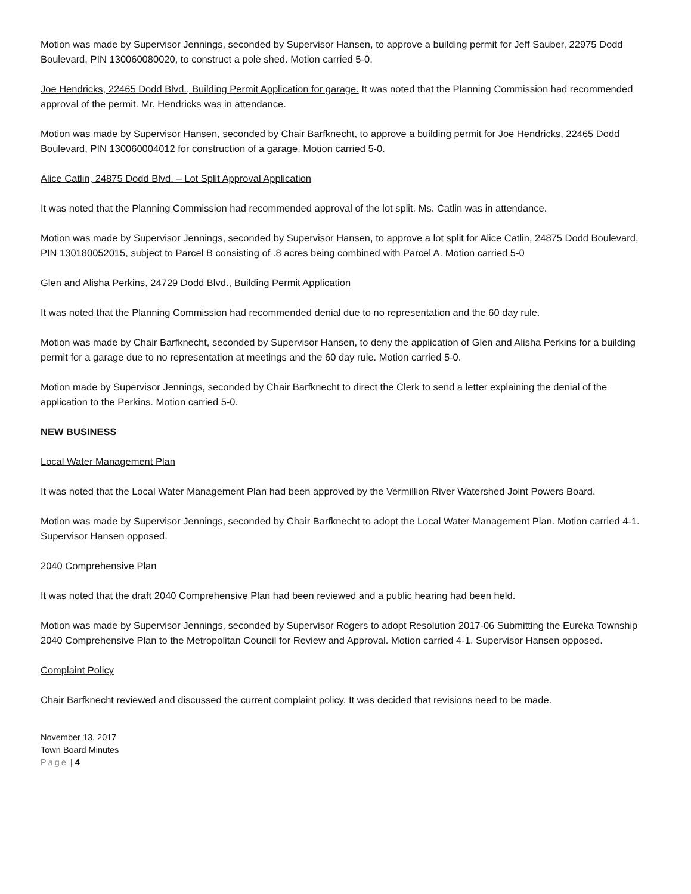Motion was made by Supervisor Jennings, seconded by Supervisor Hansen, to approve a building permit for Jeff Sauber, 22975 Dodd Boulevard, PIN 130060080020, to construct a pole shed. Motion carried 5-0.
Joe Hendricks, 22465 Dodd Blvd., Building Permit Application for garage. It was noted that the Planning Commission had recommended approval of the permit. Mr. Hendricks was in attendance.
Motion was made by Supervisor Hansen, seconded by Chair Barfknecht, to approve a building permit for Joe Hendricks, 22465 Dodd Boulevard, PIN 130060004012 for construction of a garage. Motion carried 5-0.
Alice Catlin, 24875 Dodd Blvd. – Lot Split Approval Application
It was noted that the Planning Commission had recommended approval of the lot split. Ms. Catlin was in attendance.
Motion was made by Supervisor Jennings, seconded by Supervisor Hansen, to approve a lot split for Alice Catlin, 24875 Dodd Boulevard, PIN 130180052015, subject to Parcel B consisting of .8 acres being combined with Parcel A. Motion carried 5-0
Glen and Alisha Perkins, 24729 Dodd Blvd., Building Permit Application
It was noted that the Planning Commission had recommended denial due to no representation and the 60 day rule.
Motion was made by Chair Barfknecht, seconded by Supervisor Hansen, to deny the application of Glen and Alisha Perkins for a building permit for a garage due to no representation at meetings and the 60 day rule. Motion carried 5-0.
Motion made by Supervisor Jennings, seconded by Chair Barfknecht to direct the Clerk to send a letter explaining the denial of the application to the Perkins. Motion carried 5-0.
NEW BUSINESS
Local Water Management Plan
It was noted that the Local Water Management Plan had been approved by the Vermillion River Watershed Joint Powers Board.
Motion was made by Supervisor Jennings, seconded by Chair Barfknecht to adopt the Local Water Management Plan. Motion carried 4-1. Supervisor Hansen opposed.
2040 Comprehensive Plan
It was noted that the draft 2040 Comprehensive Plan had been reviewed and a public hearing had been held.
Motion was made by Supervisor Jennings, seconded by Supervisor Rogers to adopt Resolution 2017-06 Submitting the Eureka Township 2040 Comprehensive Plan to the Metropolitan Council for Review and Approval. Motion carried 4-1. Supervisor Hansen opposed.
Complaint Policy
Chair Barfknecht reviewed and discussed the current complaint policy. It was decided that revisions need to be made.
November 13, 2017
Town Board Minutes
Page | 4